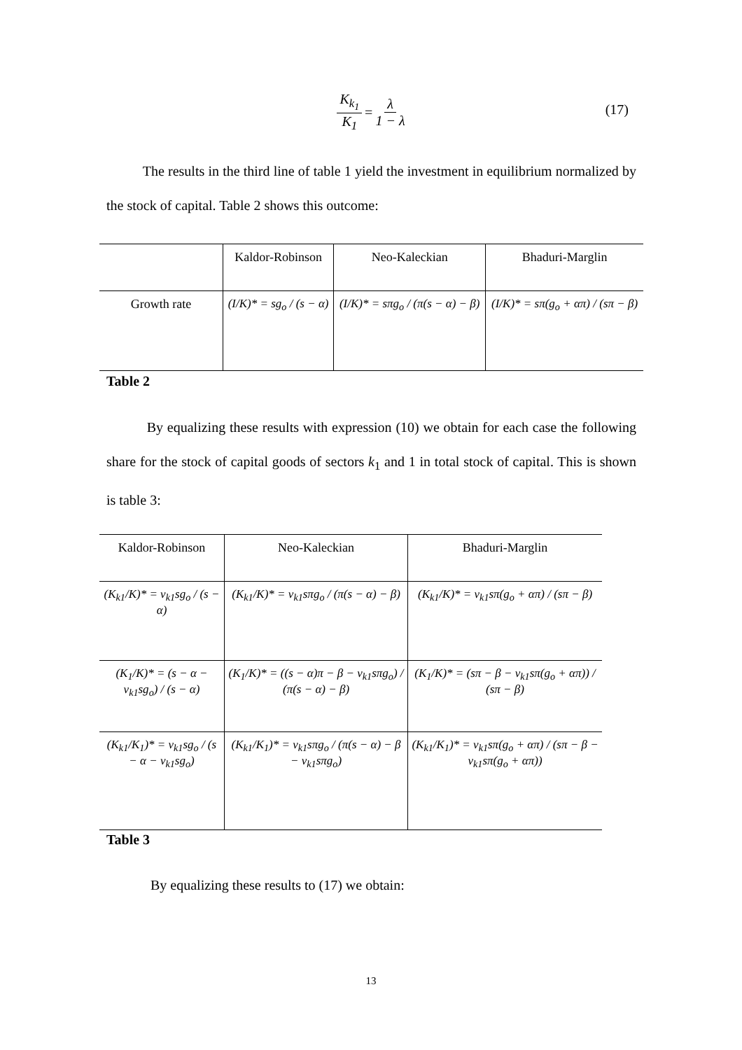K<sub>k<sub>1</sub></sub> K<sub>1</sub> = λ 1 − λ
(17)
The results in the third line of table 1 yield the investment in equilibrium normalized by the stock of capital. Table 2 shows this outcome:
| | Kaldor-Robinson | Neo-Kaleckian | Bhaduri-Marglin |
| Growth rate | (I/K)* = sg<sub>o</sub> / (s − α) | (I/K)* = sπg<sub>o</sub> / (π(s − α) − β) | (I/K)* = sπ(g<sub>o</sub> + απ) / (sπ − β) |
Table 2
By equalizing these results with expression (10) we obtain for each case the following share for the stock of capital goods of sectors k<sub>1</sub> and 1 in total stock of capital. This is shown is table 3:
| Kaldor-Robinson | Neo-Kaleckian | Bhaduri-Marglin |
| (K<sub>k1</sub>/K)* = v<sub>k1</sub>sg<sub>o</sub> / (s − α) | (K<sub>k1</sub>/K)* = v<sub>k1</sub>sπg<sub>o</sub> / (π(s − α) − β) | (K<sub>k1</sub>/K)* = v<sub>k1</sub>sπ(g<sub>o</sub> + απ) / (sπ − β) |
| (K<sub>1</sub>/K)* = (s − α − v<sub>k1</sub>sg<sub>o</sub>) / (s − α) | (K<sub>1</sub>/K)* = ((s − α)π − β − v<sub>k1</sub>sπg<sub>o</sub>) / (π(s − α) − β) | (K<sub>1</sub>/K)* = (sπ − β − v<sub>k1</sub>sπ(g<sub>o</sub> + απ)) / (sπ − β) |
| (K<sub>k1</sub>/K<sub>1</sub>)* = v<sub>k1</sub>sg<sub>o</sub> / (s − α − v<sub>k1</sub>sg<sub>o</sub>) | (K<sub>k1</sub>/K<sub>1</sub>)* = v<sub>k1</sub>sπg<sub>o</sub> / (π(s − α) − β − v<sub>k1</sub>sπg<sub>o</sub>) | (K<sub>k1</sub>/K<sub>1</sub>)* = v<sub>k1</sub>sπ(g<sub>o</sub> + απ) / (sπ − β − v<sub>k1</sub>sπ(g<sub>o</sub> + απ)) |
Table 3
By equalizing these results to (17) we obtain:
13